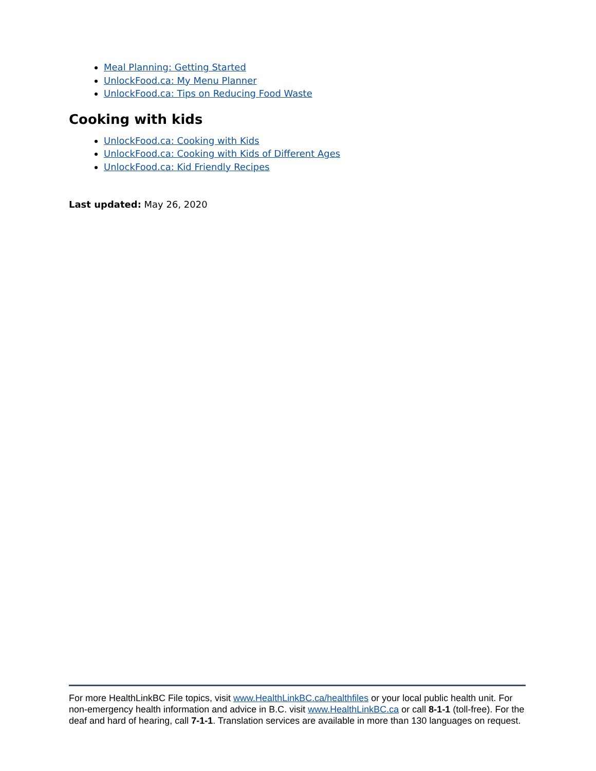Meal Planning: Getting Started
UnlockFood.ca: My Menu Planner
UnlockFood.ca: Tips on Reducing Food Waste
Cooking with kids
UnlockFood.ca: Cooking with Kids
UnlockFood.ca: Cooking with Kids of Different Ages
UnlockFood.ca: Kid Friendly Recipes
Last updated: May 26, 2020
For more HealthLinkBC File topics, visit www.HealthLinkBC.ca/healthfiles or your local public health unit. For non-emergency health information and advice in B.C. visit www.HealthLinkBC.ca or call 8-1-1 (toll-free). For the deaf and hard of hearing, call 7-1-1. Translation services are available in more than 130 languages on request.